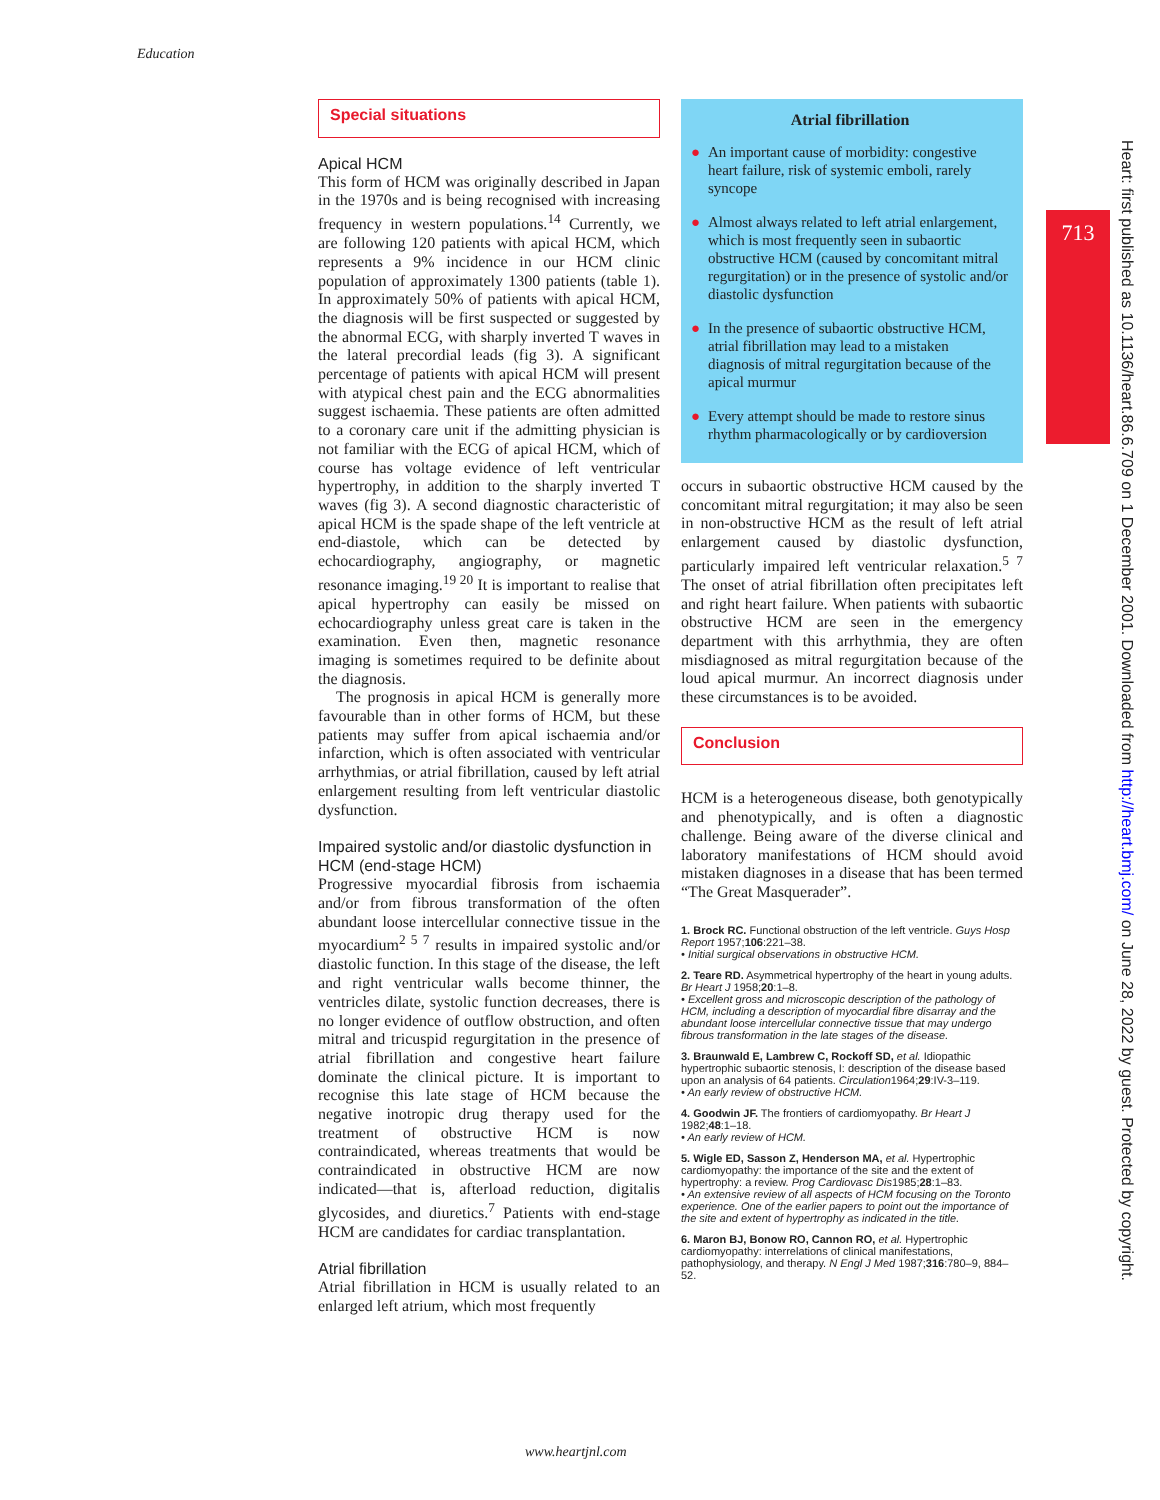Education
Special situations
Apical HCM
This form of HCM was originally described in Japan in the 1970s and is being recognised with increasing frequency in western populations.<sup>14</sup> Currently, we are following 120 patients with apical HCM, which represents a 9% incidence in our HCM clinic population of approximately 1300 patients (table 1). In approximately 50% of patients with apical HCM, the diagnosis will be first suspected or suggested by the abnormal ECG, with sharply inverted T waves in the lateral precordial leads (fig 3). A significant percentage of patients with apical HCM will present with atypical chest pain and the ECG abnormalities suggest ischaemia. These patients are often admitted to a coronary care unit if the admitting physician is not familiar with the ECG of apical HCM, which of course has voltage evidence of left ventricular hypertrophy, in addition to the sharply inverted T waves (fig 3). A second diagnostic characteristic of apical HCM is the spade shape of the left ventricle at end-diastole, which can be detected by echocardiography, angiography, or magnetic resonance imaging.<sup>19 20</sup> It is important to realise that apical hypertrophy can easily be missed on echocardiography unless great care is taken in the examination. Even then, magnetic resonance imaging is sometimes required to be definite about the diagnosis.
The prognosis in apical HCM is generally more favourable than in other forms of HCM, but these patients may suffer from apical ischaemia and/or infarction, which is often associated with ventricular arrhythmias, or atrial fibrillation, caused by left atrial enlargement resulting from left ventricular diastolic dysfunction.
Impaired systolic and/or diastolic dysfunction in HCM (end-stage HCM)
Progressive myocardial fibrosis from ischaemia and/or from fibrous transformation of the often abundant loose intercellular connective tissue in the myocardium<sup>2 5 7</sup> results in impaired systolic and/or diastolic function. In this stage of the disease, the left and right ventricular walls become thinner, the ventricles dilate, systolic function decreases, there is no longer evidence of outflow obstruction, and often mitral and tricuspid regurgitation in the presence of atrial fibrillation and congestive heart failure dominate the clinical picture. It is important to recognise this late stage of HCM because the negative inotropic drug therapy used for the treatment of obstructive HCM is now contraindicated, whereas treatments that would be contraindicated in obstructive HCM are now indicated—that is, afterload reduction, digitalis glycosides, and diuretics.<sup>7</sup> Patients with end-stage HCM are candidates for cardiac transplantation.
Atrial fibrillation
Atrial fibrillation in HCM is usually related to an enlarged left atrium, which most frequently
Atrial fibrillation
● An important cause of morbidity: congestive heart failure, risk of systemic emboli, rarely syncope
● Almost always related to left atrial enlargement, which is most frequently seen in subaortic obstructive HCM (caused by concomitant mitral regurgitation) or in the presence of systolic and/or diastolic dysfunction
● In the presence of subaortic obstructive HCM, atrial fibrillation may lead to a mistaken diagnosis of mitral regurgitation because of the apical murmur
● Every attempt should be made to restore sinus rhythm pharmacologically or by cardioversion
occurs in subaortic obstructive HCM caused by the concomitant mitral regurgitation; it may also be seen in non-obstructive HCM as the result of left atrial enlargement caused by diastolic dysfunction, particularly impaired left ventricular relaxation.<sup>5 7</sup> The onset of atrial fibrillation often precipitates left and right heart failure. When patients with subaortic obstructive HCM are seen in the emergency department with this arrhythmia, they are often misdiagnosed as mitral regurgitation because of the loud apical murmur. An incorrect diagnosis under these circumstances is to be avoided.
Conclusion
HCM is a heterogeneous disease, both genotypically and phenotypically, and is often a diagnostic challenge. Being aware of the diverse clinical and laboratory manifestations of HCM should avoid mistaken diagnoses in a disease that has been termed “The Great Masquerader”.
1. Brock RC. Functional obstruction of the left ventricle. Guys Hosp Report 1957;106:221–38.
• Initial surgical observations in obstructive HCM.
2. Teare RD. Asymmetrical hypertrophy of the heart in young adults. Br Heart J 1958;20:1–8.
• Excellent gross and microscopic description of the pathology of HCM, including a description of myocardial fibre disarray and the abundant loose intercellular connective tissue that may undergo fibrous transformation in the late stages of the disease.
3. Braunwald E, Lambrew C, Rockoff SD, et al. Idiopathic hypertrophic subaortic stenosis, I: description of the disease based upon an analysis of 64 patients. Circulation1964;29:IV-3–119.
• An early review of obstructive HCM.
4. Goodwin JF. The frontiers of cardiomyopathy. Br Heart J 1982;48:1–18.
• An early review of HCM.
5. Wigle ED, Sasson Z, Henderson MA, et al. Hypertrophic cardiomyopathy: the importance of the site and the extent of hypertrophy: a review. Prog Cardiovasc Dis1985;28:1–83.
• An extensive review of all aspects of HCM focusing on the Toronto experience. One of the earlier papers to point out the importance of the site and extent of hypertrophy as indicated in the title.
6. Maron BJ, Bonow RO, Cannon RO, et al. Hypertrophic cardiomyopathy: interrelations of clinical manifestations, pathophysiology, and therapy. N Engl J Med 1987;316:780–9, 884–52.
713
Heart: first published as 10.1136/heart.86.6.709 on 1 December 2001. Downloaded from http://heart.bmj.com/ on June 28, 2022 by guest. Protected by copyright.
www.heartjnl.com